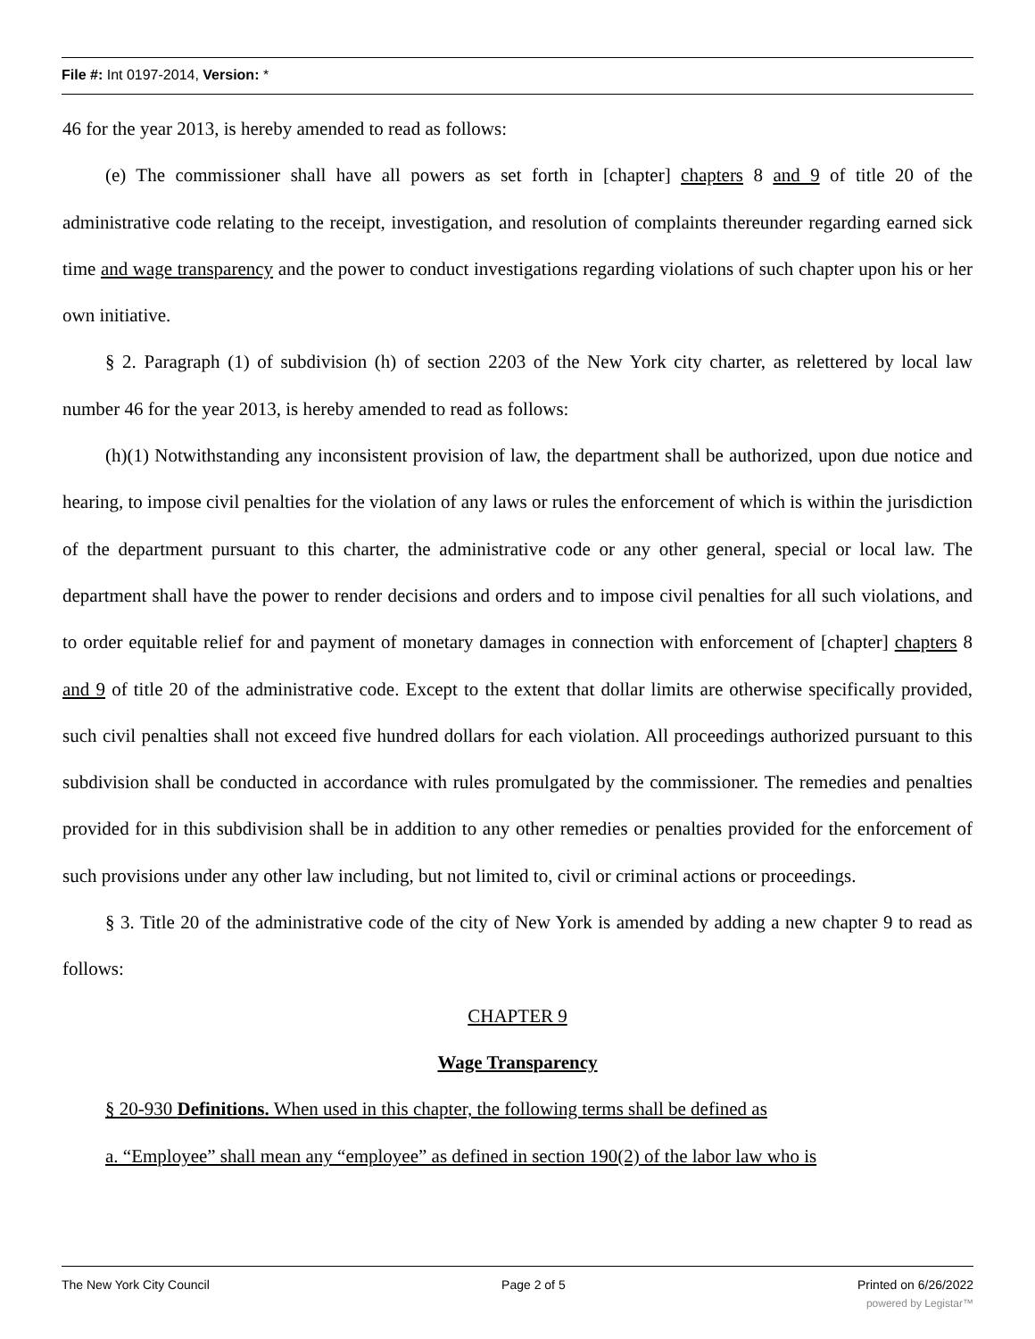File #: Int 0197-2014, Version: *
46 for the year 2013, is hereby amended to read as follows:
(e) The commissioner shall have all powers as set forth in [chapter] chapters 8 and 9 of title 20 of the administrative code relating to the receipt, investigation, and resolution of complaints thereunder regarding earned sick time and wage transparency and the power to conduct investigations regarding violations of such chapter upon his or her own initiative.
§ 2. Paragraph (1) of subdivision (h) of section 2203 of the New York city charter, as relettered by local law number 46 for the year 2013, is hereby amended to read as follows:
(h)(1) Notwithstanding any inconsistent provision of law, the department shall be authorized, upon due notice and hearing, to impose civil penalties for the violation of any laws or rules the enforcement of which is within the jurisdiction of the department pursuant to this charter, the administrative code or any other general, special or local law. The department shall have the power to render decisions and orders and to impose civil penalties for all such violations, and to order equitable relief for and payment of monetary damages in connection with enforcement of [chapter] chapters 8 and 9 of title 20 of the administrative code. Except to the extent that dollar limits are otherwise specifically provided, such civil penalties shall not exceed five hundred dollars for each violation. All proceedings authorized pursuant to this subdivision shall be conducted in accordance with rules promulgated by the commissioner. The remedies and penalties provided for in this subdivision shall be in addition to any other remedies or penalties provided for the enforcement of such provisions under any other law including, but not limited to, civil or criminal actions or proceedings.
§ 3. Title 20 of the administrative code of the city of New York is amended by adding a new chapter 9 to read as follows:
CHAPTER 9
Wage Transparency
§ 20-930 Definitions. When used in this chapter, the following terms shall be defined as
a. “Employee” shall mean any “employee” as defined in section 190(2) of the labor law who is
The New York City Council Page 2 of 5 Printed on 6/26/2022
powered by Legistar™